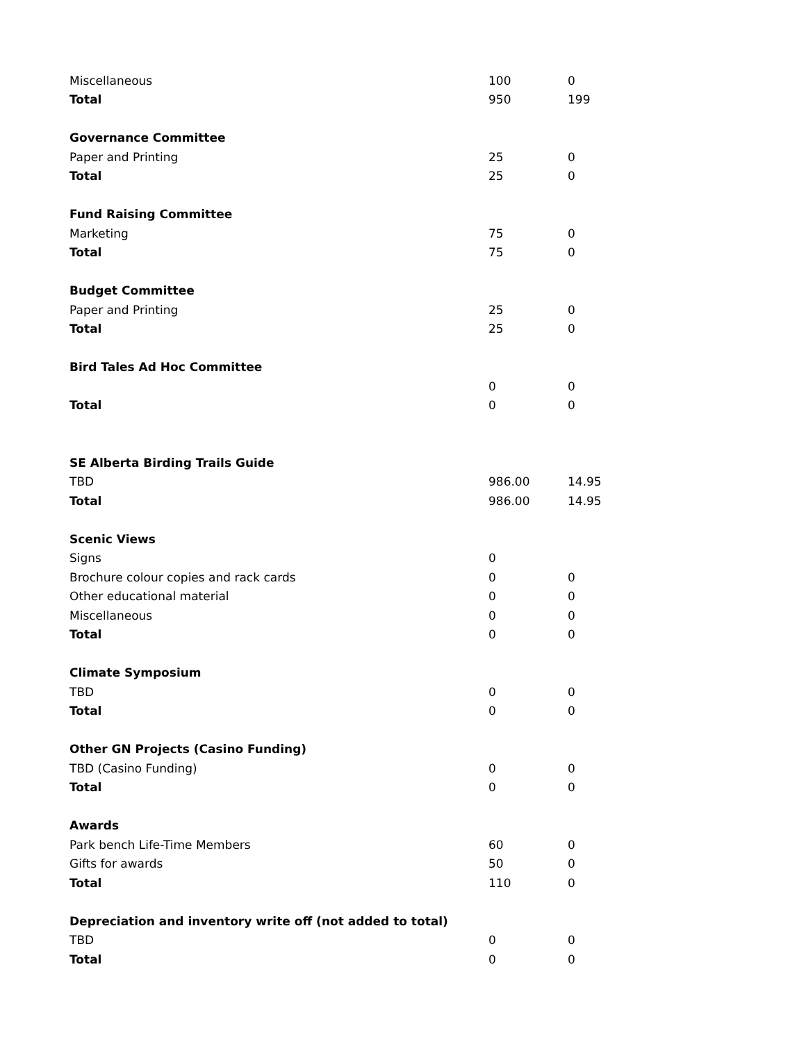| Miscellaneous | 100 | 0 |
| Total | 950 | 199 |
| Governance Committee | | |
| Paper and Printing | 25 | 0 |
| Total | 25 | 0 |
| Fund Raising Committee | | |
| Marketing | 75 | 0 |
| Total | 75 | 0 |
| Budget Committee | | |
| Paper and Printing | 25 | 0 |
| Total | 25 | 0 |
| Bird Tales Ad Hoc Committee | | |
| | 0 | 0 |
| Total | 0 | 0 |
| SE Alberta Birding Trails Guide | | |
| TBD | 986.00 | 14.95 |
| Total | 986.00 | 14.95 |
| Scenic Views | | |
| Signs | 0 | |
| Brochure colour copies and rack cards | 0 | 0 |
| Other educational material | 0 | 0 |
| Miscellaneous | 0 | 0 |
| Total | 0 | 0 |
| Climate Symposium | | |
| TBD | 0 | 0 |
| Total | 0 | 0 |
| Other GN Projects (Casino Funding) | | |
| TBD (Casino Funding) | 0 | 0 |
| Total | 0 | 0 |
| Awards | | |
| Park bench Life-Time Members | 60 | 0 |
| Gifts for awards | 50 | 0 |
| Total | 110 | 0 |
| Depreciation and inventory write off (not added to total) | | |
| TBD | 0 | 0 |
| Total | 0 | 0 |